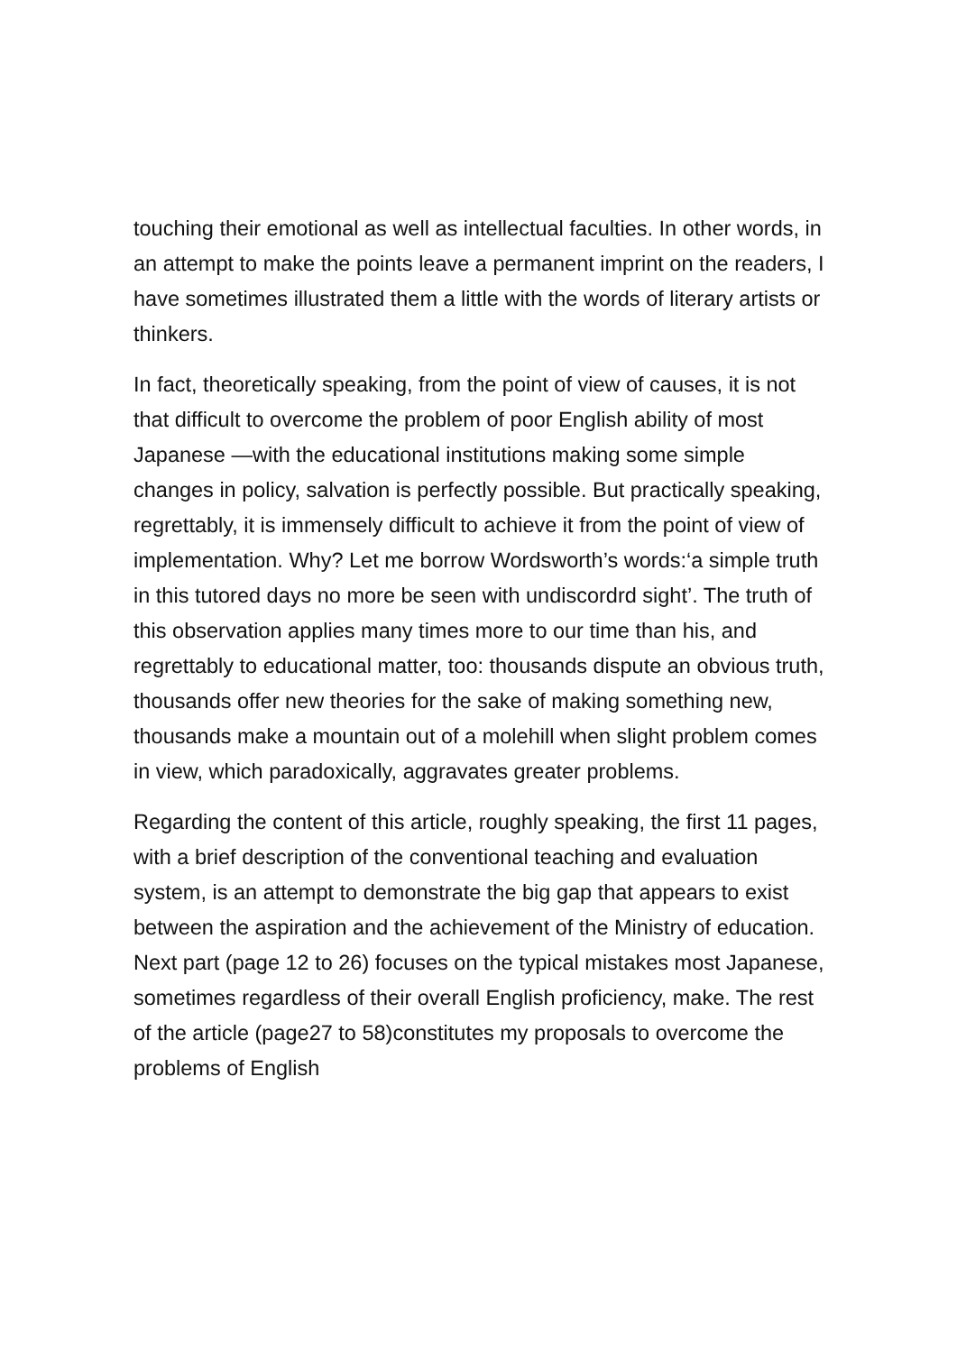touching their emotional as well as intellectual faculties. In other words, in an attempt to make the points leave a permanent imprint on the readers, I have sometimes illustrated them a little with the words of literary artists or thinkers.
In fact, theoretically speaking, from the point of view of causes, it is not that difficult to overcome the problem of poor English ability of most Japanese —with the educational institutions making some simple changes in policy, salvation is perfectly possible. But practically speaking, regrettably, it is immensely difficult to achieve it from the point of view of implementation. Why? Let me borrow Wordsworth’s words:‘a simple truth in this tutored days no more be seen with undiscordrd sight’. The truth of this observation applies many times more to our time than his, and regrettably to educational matter, too: thousands dispute an obvious truth, thousands offer new theories for the sake of making something new, thousands make a mountain out of a molehill when slight problem comes in view, which paradoxically, aggravates greater problems.
Regarding the content of this article, roughly speaking, the first 11 pages, with a brief description of the conventional teaching and evaluation system, is an attempt to demonstrate the big gap that appears to exist between the aspiration and the achievement of the Ministry of education. Next part (page 12 to 26) focuses on the typical mistakes most Japanese, sometimes regardless of their overall English proficiency, make. The rest of the article (page27 to 58)constitutes my proposals to overcome the problems of English